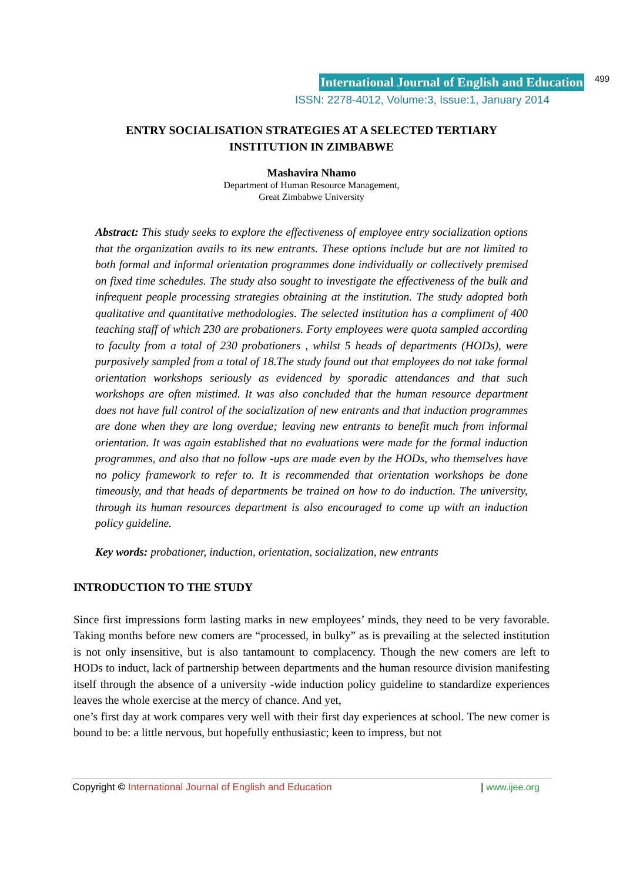International Journal of English and Education 499
ISSN: 2278-4012, Volume:3, Issue:1, January 2014
ENTRY SOCIALISATION STRATEGIES AT A SELECTED TERTIARY
INSTITUTION IN ZIMBABWE
Mashavira Nhamo
Department of Human Resource Management,
Great Zimbabwe University
Abstract: This study seeks to explore the effectiveness of employee entry socialization options that the organization avails to its new entrants. These options include but are not limited to both formal and informal orientation programmes done individually or collectively premised on fixed time schedules. The study also sought to investigate the effectiveness of the bulk and infrequent people processing strategies obtaining at the institution. The study adopted both qualitative and quantitative methodologies. The selected institution has a compliment of 400 teaching staff of which 230 are probationers. Forty employees were quota sampled according to faculty from a total of 230 probationers , whilst 5 heads of departments (HODs), were purposively sampled from a total of 18.The study found out that employees do not take formal orientation workshops seriously as evidenced by sporadic attendances and that such workshops are often mistimed. It was also concluded that the human resource department does not have full control of the socialization of new entrants and that induction programmes are done when they are long overdue; leaving new entrants to benefit much from informal orientation. It was again established that no evaluations were made for the formal induction programmes, and also that no follow -ups are made even by the HODs, who themselves have no policy framework to refer to. It is recommended that orientation workshops be done timeously, and that heads of departments be trained on how to do induction. The university, through its human resources department is also encouraged to come up with an induction policy guideline.
Key words: probationer, induction, orientation, socialization, new entrants
INTRODUCTION TO THE STUDY
Since first impressions form lasting marks in new employees’ minds, they need to be very favorable. Taking months before new comers are “processed, in bulky” as is prevailing at the selected institution is not only insensitive, but is also tantamount to complacency. Though the new comers are left to HODs to induct, lack of partnership between departments and the human resource division manifesting itself through the absence of a university -wide induction policy guideline to standardize experiences leaves the whole exercise at the mercy of chance. And yet,
one’s first day at work compares very well with their first day experiences at school. The new comer is bound to be: a little nervous, but hopefully enthusiastic; keen to impress, but not
Copyright © International Journal of English and Education | www.ijee.org